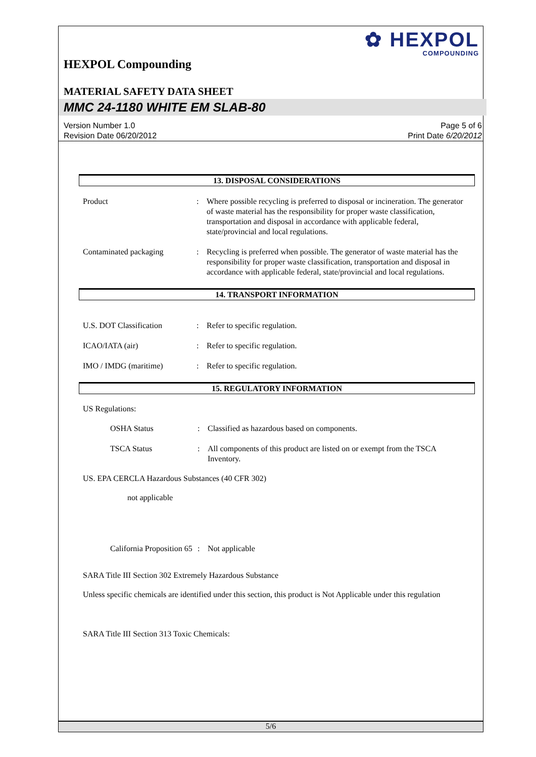✿ HEXPOL
COMPOUNDING
HEXPOL Compounding
MATERIAL SAFETY DATA SHEET
MMC 24-1180 WHITE EM SLAB-80
Version Number 1.0
Revision Date 06/20/2012
Page 5 of 6
Print Date 6/20/2012
13. DISPOSAL CONSIDERATIONS
Product : Where possible recycling is preferred to disposal or incineration. The generator of waste material has the responsibility for proper waste classification, transportation and disposal in accordance with applicable federal, state/provincial and local regulations.
Contaminated packaging : Recycling is preferred when possible. The generator of waste material has the responsibility for proper waste classification, transportation and disposal in accordance with applicable federal, state/provincial and local regulations.
14. TRANSPORT INFORMATION
U.S. DOT Classification : Refer to specific regulation.
ICAO/IATA (air) : Refer to specific regulation.
IMO / IMDG (maritime) : Refer to specific regulation.
15. REGULATORY INFORMATION
US Regulations:
OSHA Status : Classified as hazardous based on components.
TSCA Status : All components of this product are listed on or exempt from the TSCA Inventory.
US. EPA CERCLA Hazardous Substances (40 CFR 302)
not applicable
California Proposition 65
: Not applicable
SARA Title III Section 302 Extremely Hazardous Substance
Unless specific chemicals are identified under this section, this product is Not Applicable under this regulation
SARA Title III Section 313 Toxic Chemicals:
5/6